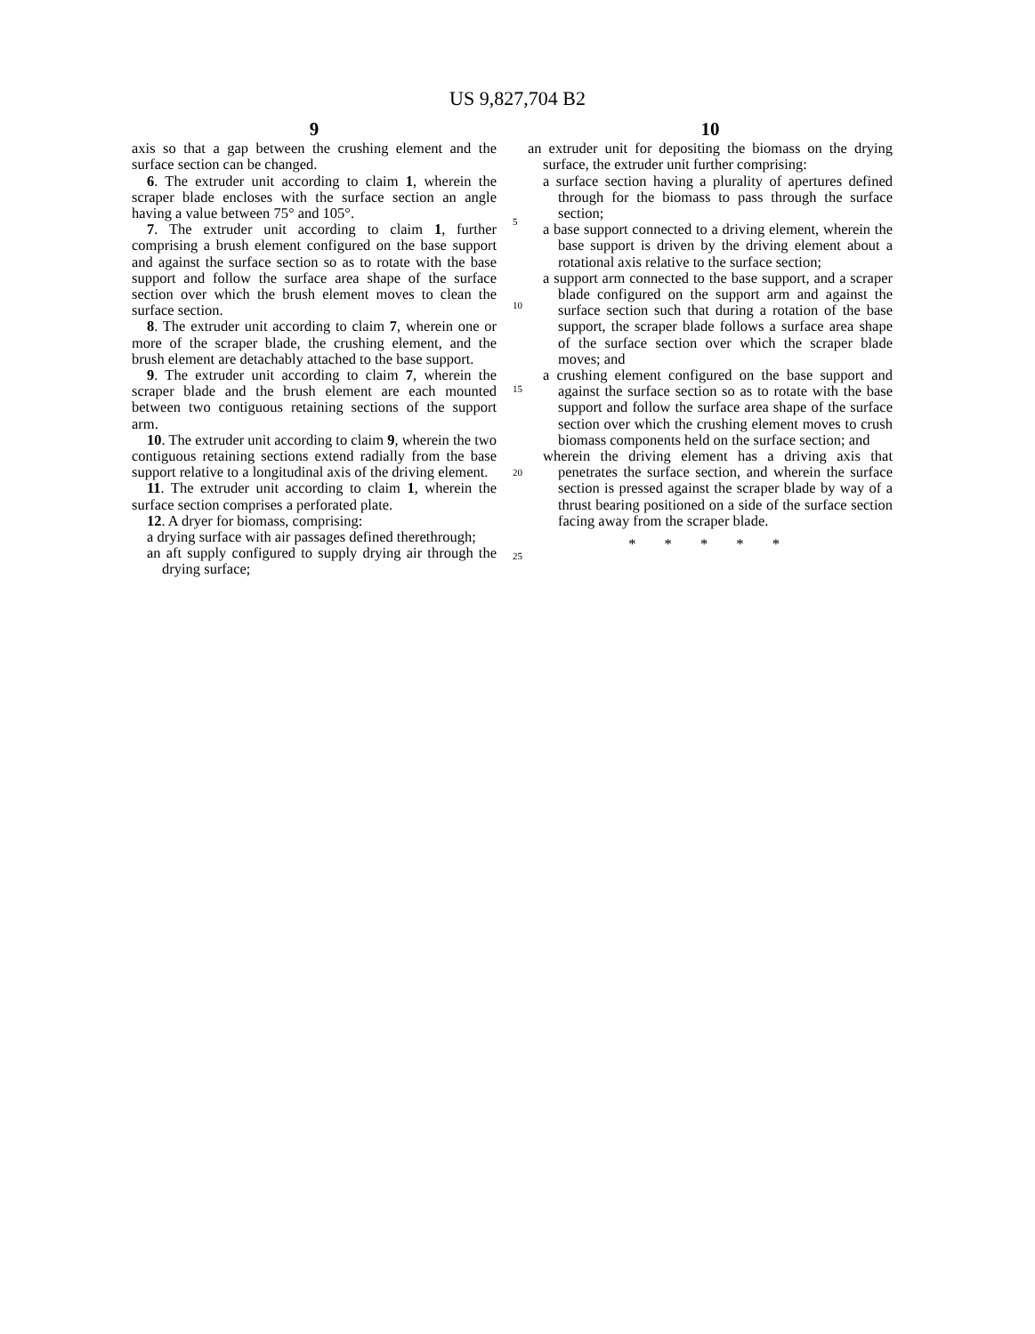US 9,827,704 B2
9
axis so that a gap between the crushing element and the surface section can be changed.
6. The extruder unit according to claim 1, wherein the scraper blade encloses with the surface section an angle having a value between 75° and 105°.
7. The extruder unit according to claim 1, further comprising a brush element configured on the base support and against the surface section so as to rotate with the base support and follow the surface area shape of the surface section over which the brush element moves to clean the surface section.
8. The extruder unit according to claim 7, wherein one or more of the scraper blade, the crushing element, and the brush element are detachably attached to the base support.
9. The extruder unit according to claim 7, wherein the scraper blade and the brush element are each mounted between two contiguous retaining sections of the support arm.
10. The extruder unit according to claim 9, wherein the two contiguous retaining sections extend radially from the base support relative to a longitudinal axis of the driving element.
11. The extruder unit according to claim 1, wherein the surface section comprises a perforated plate.
12. A dryer for biomass, comprising:
a drying surface with air passages defined therethrough;
an aft supply configured to supply drying air through the drying surface;
5
10
15
20
25
10
an extruder unit for depositing the biomass on the drying surface, the extruder unit further comprising:
a surface section having a plurality of apertures defined through for the biomass to pass through the surface section;
a base support connected to a driving element, wherein the base support is driven by the driving element about a rotational axis relative to the surface section;
a support arm connected to the base support, and a scraper blade configured on the support arm and against the surface section such that during a rotation of the base support, the scraper blade follows a surface area shape of the surface section over which the scraper blade moves; and
a crushing element configured on the base support and against the surface section so as to rotate with the base support and follow the surface area shape of the surface section over which the crushing element moves to crush biomass components held on the surface section; and
wherein the driving element has a driving axis that penetrates the surface section, and wherein the surface section is pressed against the scraper blade by way of a thrust bearing positioned on a side of the surface section facing away from the scraper blade.
* * * * *